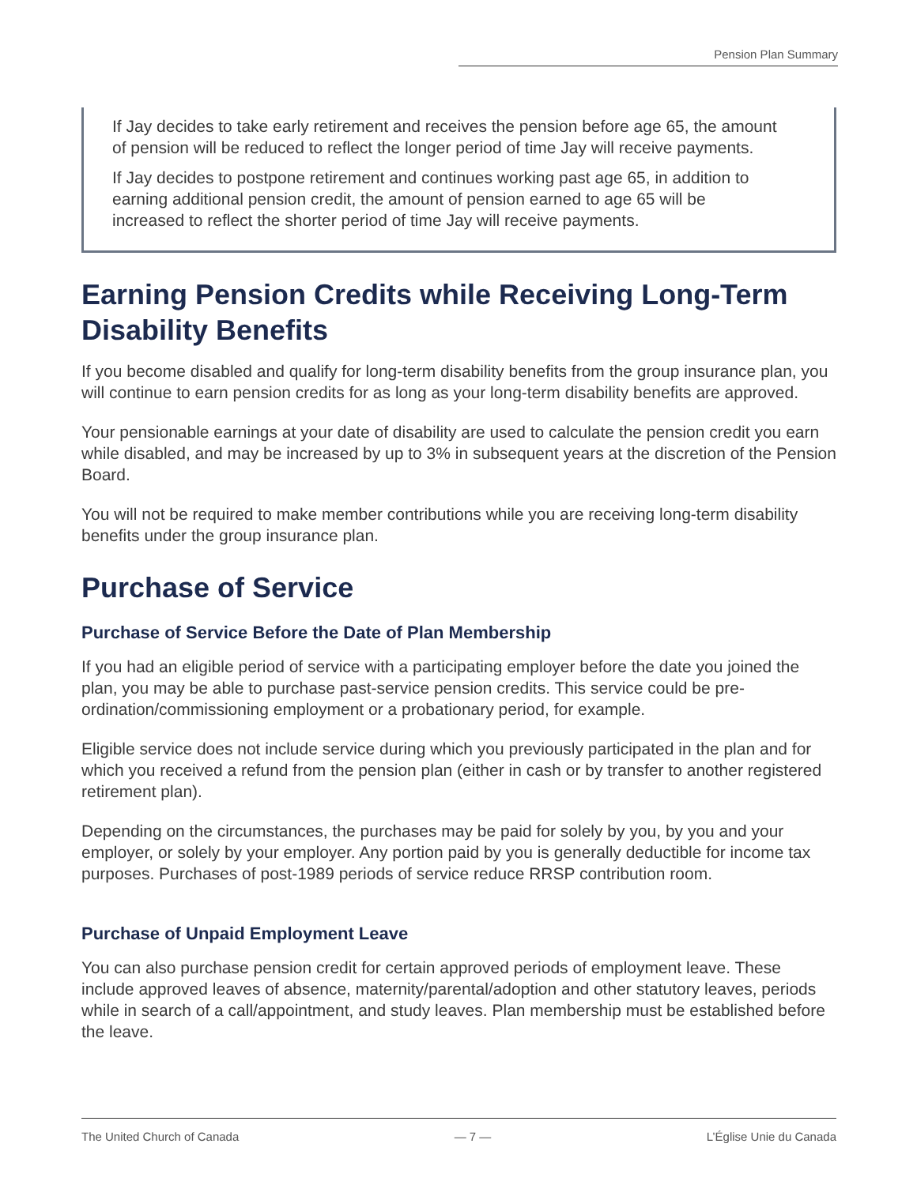Pension Plan Summary
If Jay decides to take early retirement and receives the pension before age 65, the amount of pension will be reduced to reflect the longer period of time Jay will receive payments.
If Jay decides to postpone retirement and continues working past age 65, in addition to earning additional pension credit, the amount of pension earned to age 65 will be increased to reflect the shorter period of time Jay will receive payments.
Earning Pension Credits while Receiving Long-Term Disability Benefits
If you become disabled and qualify for long-term disability benefits from the group insurance plan, you will continue to earn pension credits for as long as your long-term disability benefits are approved.
Your pensionable earnings at your date of disability are used to calculate the pension credit you earn while disabled, and may be increased by up to 3% in subsequent years at the discretion of the Pension Board.
You will not be required to make member contributions while you are receiving long-term disability benefits under the group insurance plan.
Purchase of Service
Purchase of Service Before the Date of Plan Membership
If you had an eligible period of service with a participating employer before the date you joined the plan, you may be able to purchase past-service pension credits. This service could be pre-ordination/commissioning employment or a probationary period, for example.
Eligible service does not include service during which you previously participated in the plan and for which you received a refund from the pension plan (either in cash or by transfer to another registered retirement plan).
Depending on the circumstances, the purchases may be paid for solely by you, by you and your employer, or solely by your employer. Any portion paid by you is generally deductible for income tax purposes. Purchases of post-1989 periods of service reduce RRSP contribution room.
Purchase of Unpaid Employment Leave
You can also purchase pension credit for certain approved periods of employment leave. These include approved leaves of absence, maternity/parental/adoption and other statutory leaves, periods while in search of a call/appointment, and study leaves. Plan membership must be established before the leave.
The United Church of Canada — 7 — L’Église Unie du Canada